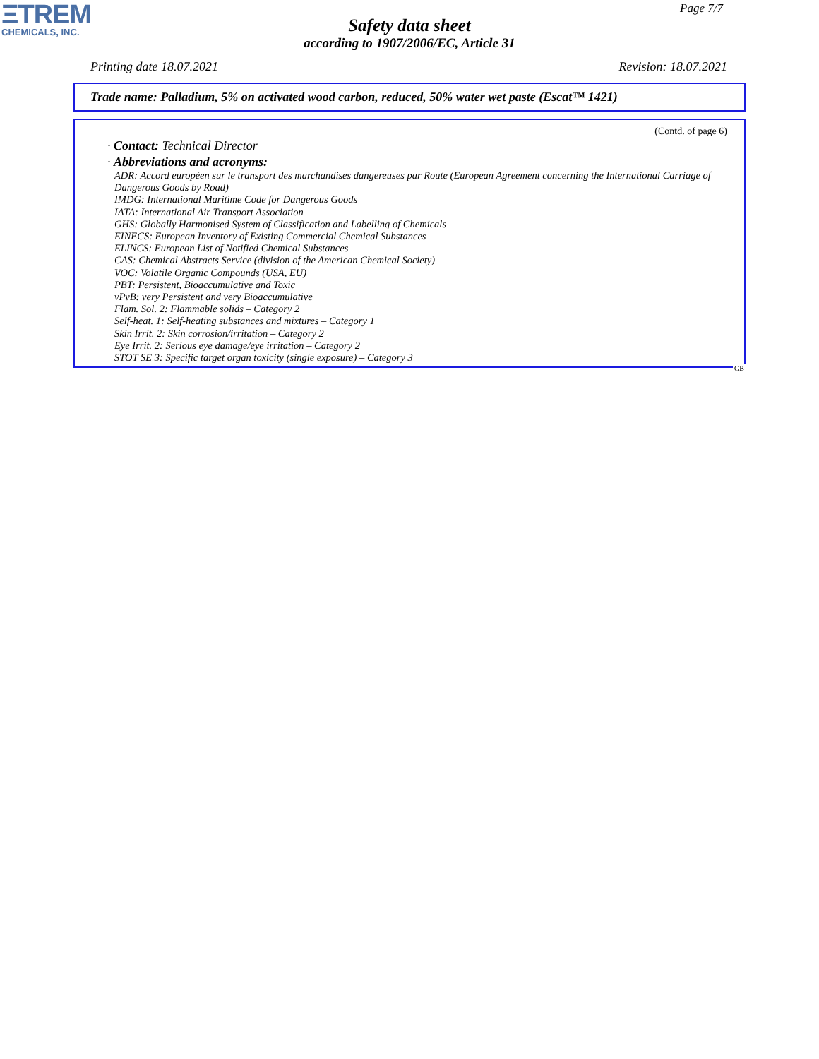ΞTREM
CHEMICALS, INC.
Page 7/7
Safety data sheet
according to 1907/2006/EC, Article 31
Printing date 18.07.2021 Revision: 18.07.2021
Trade name: Palladium, 5% on activated wood carbon, reduced, 50% water wet paste (Escat™ 1421)
(Contd. of page 6)
· Contact: Technical Director
· Abbreviations and acronyms:
ADR: Accord européen sur le transport des marchandises dangereuses par Route (European Agreement concerning the International Carriage of Dangerous Goods by Road)
IMDG: International Maritime Code for Dangerous Goods
IATA: International Air Transport Association
GHS: Globally Harmonised System of Classification and Labelling of Chemicals
EINECS: European Inventory of Existing Commercial Chemical Substances
ELINCS: European List of Notified Chemical Substances
CAS: Chemical Abstracts Service (division of the American Chemical Society)
VOC: Volatile Organic Compounds (USA, EU)
PBT: Persistent, Bioaccumulative and Toxic
vPvB: very Persistent and very Bioaccumulative
Flam. Sol. 2: Flammable solids – Category 2
Self-heat. 1: Self-heating substances and mixtures – Category 1
Skin Irrit. 2: Skin corrosion/irritation – Category 2
Eye Irrit. 2: Serious eye damage/eye irritation – Category 2
STOT SE 3: Specific target organ toxicity (single exposure) – Category 3
GB